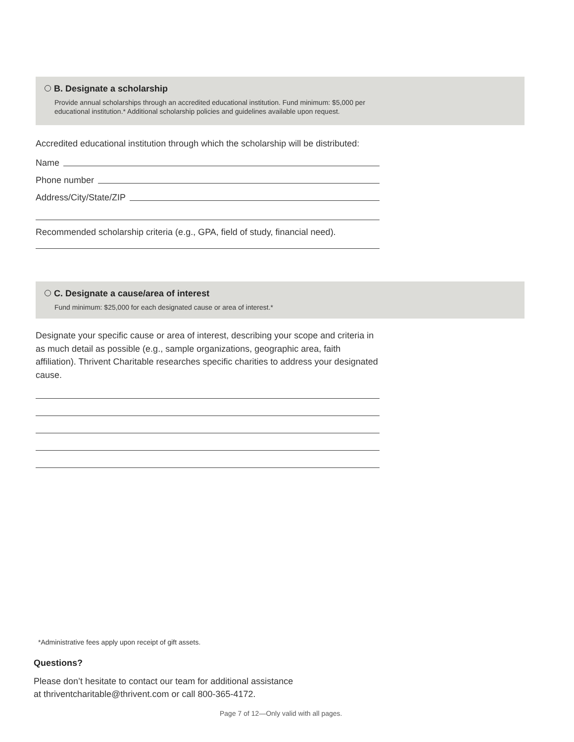B. Designate a scholarship
Provide annual scholarships through an accredited educational institution. Fund minimum: $5,000 per
educational institution.* Additional scholarship policies and guidelines available upon request.
Accredited educational institution through which the scholarship will be distributed:
Name
Phone number
Address/City/State/ZIP
Recommended scholarship criteria (e.g., GPA, field of study, financial need).
C. Designate a cause/area of interest
Fund minimum: $25,000 for each designated cause or area of interest.*
Designate your specific cause or area of interest, describing your scope and criteria in as much detail as possible (e.g., sample organizations, geographic area, faith affiliation). Thrivent Charitable researches specific charities to address your designated cause.
*Administrative fees apply upon receipt of gift assets.
Questions?
Please don’t hesitate to contact our team for additional assistance
at thriventcharitable@thrivent.com or call 800-365-4172.
Page 7 of 12—Only valid with all pages.